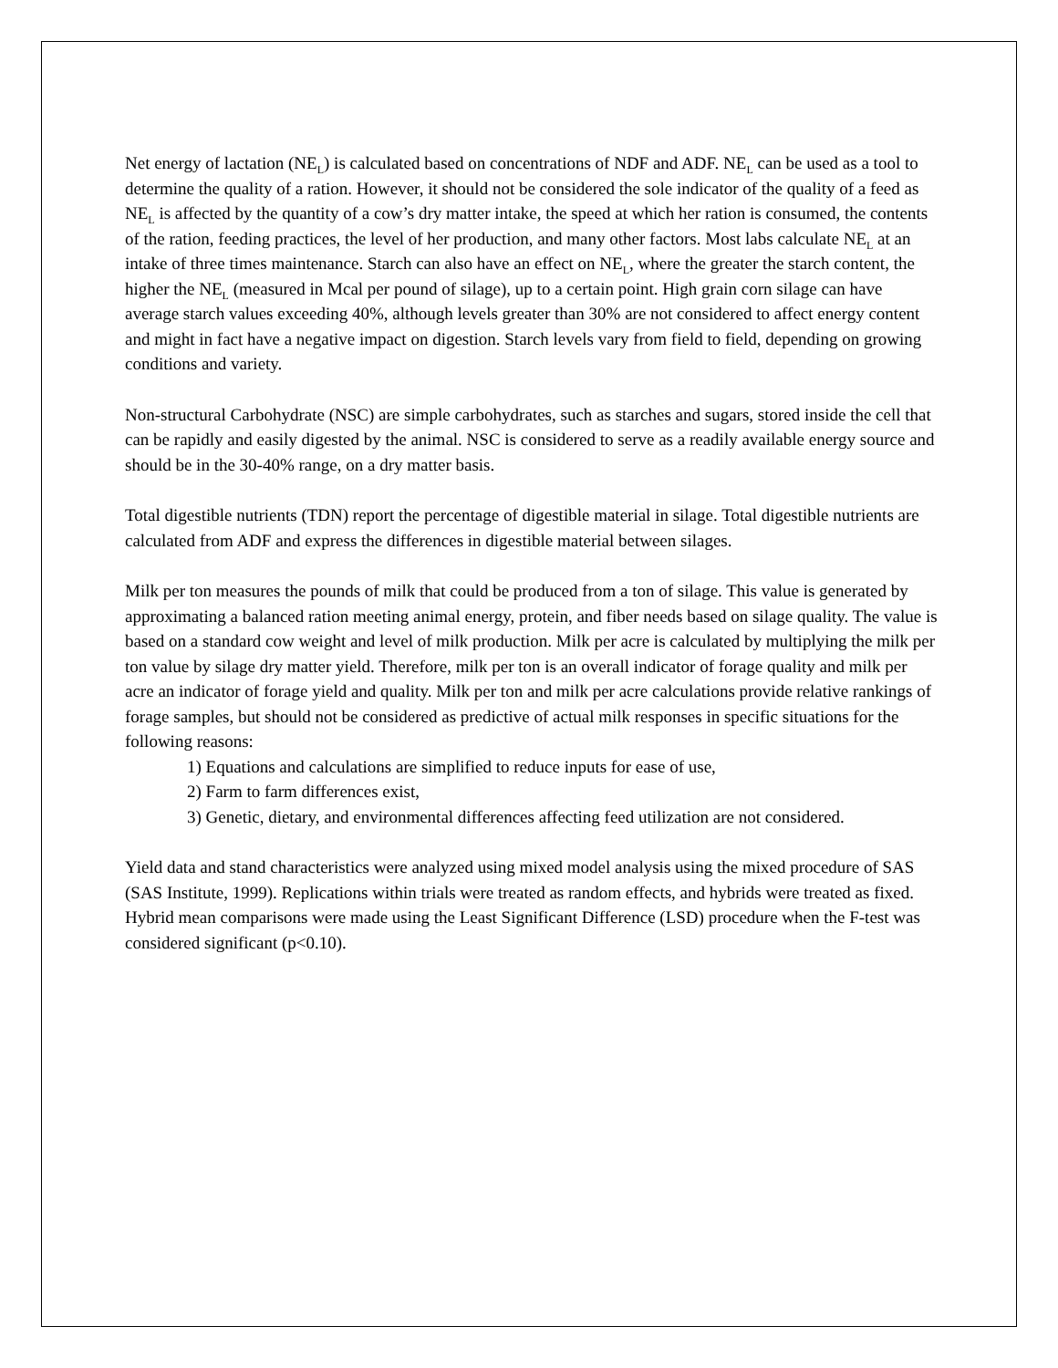Net energy of lactation (NE<sub>L</sub>) is calculated based on concentrations of NDF and ADF. NE<sub>L</sub> can be used as a tool to determine the quality of a ration. However, it should not be considered the sole indicator of the quality of a feed as NE<sub>L</sub> is affected by the quantity of a cow’s dry matter intake, the speed at which her ration is consumed, the contents of the ration, feeding practices, the level of her production, and many other factors. Most labs calculate NE<sub>L</sub> at an intake of three times maintenance. Starch can also have an effect on NE<sub>L</sub>, where the greater the starch content, the higher the NE<sub>L</sub> (measured in Mcal per pound of silage), up to a certain point. High grain corn silage can have average starch values exceeding 40%, although levels greater than 30% are not considered to affect energy content and might in fact have a negative impact on digestion. Starch levels vary from field to field, depending on growing conditions and variety.
Non-structural Carbohydrate (NSC) are simple carbohydrates, such as starches and sugars, stored inside the cell that can be rapidly and easily digested by the animal. NSC is considered to serve as a readily available energy source and should be in the 30-40% range, on a dry matter basis.
Total digestible nutrients (TDN) report the percentage of digestible material in silage. Total digestible nutrients are calculated from ADF and express the differences in digestible material between silages.
Milk per ton measures the pounds of milk that could be produced from a ton of silage. This value is generated by approximating a balanced ration meeting animal energy, protein, and fiber needs based on silage quality. The value is based on a standard cow weight and level of milk production. Milk per acre is calculated by multiplying the milk per ton value by silage dry matter yield. Therefore, milk per ton is an overall indicator of forage quality and milk per acre an indicator of forage yield and quality. Milk per ton and milk per acre calculations provide relative rankings of forage samples, but should not be considered as predictive of actual milk responses in specific situations for the following reasons:
1) Equations and calculations are simplified to reduce inputs for ease of use,
2) Farm to farm differences exist,
3) Genetic, dietary, and environmental differences affecting feed utilization are not considered.
Yield data and stand characteristics were analyzed using mixed model analysis using the mixed procedure of SAS (SAS Institute, 1999). Replications within trials were treated as random effects, and hybrids were treated as fixed. Hybrid mean comparisons were made using the Least Significant Difference (LSD) procedure when the F-test was considered significant (p<0.10).